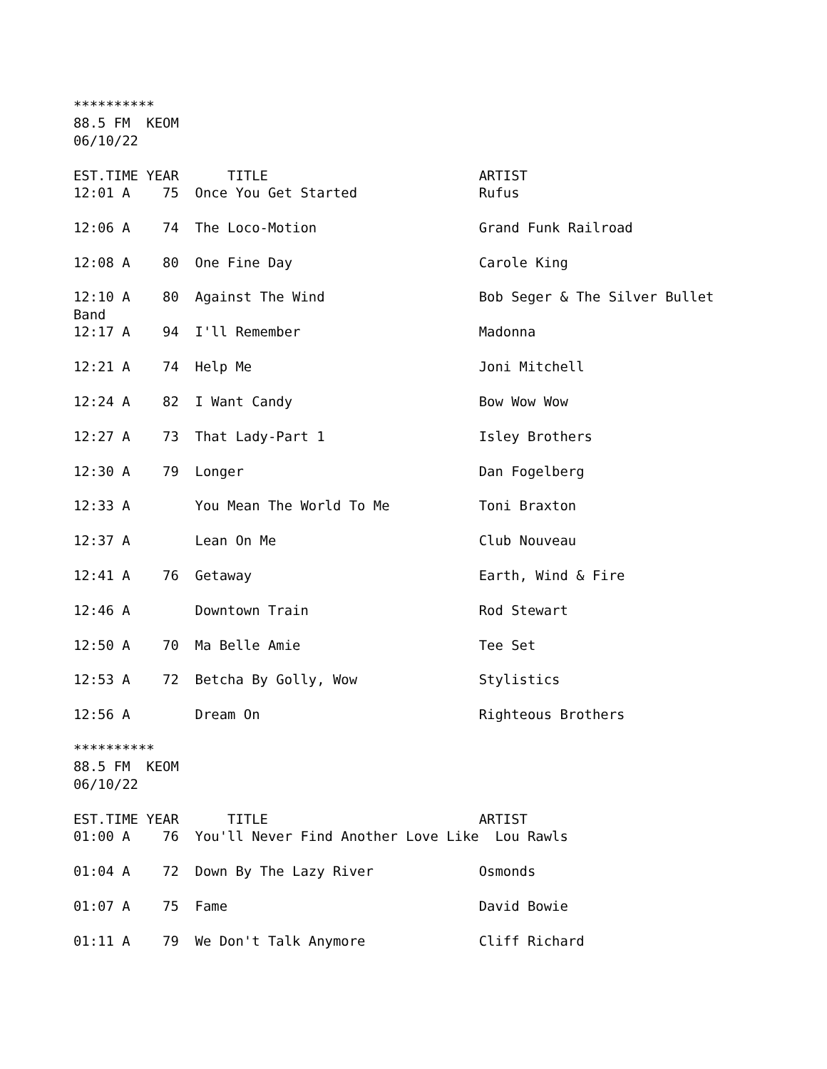**********
88.5 FM  KEOM
06/10/22

EST.TIME YEAR      TITLE                          ARTIST
12:01 A    75  Once You Get Started               Rufus

12:06 A    74  The Loco-Motion                    Grand Funk Railroad

12:08 A    80  One Fine Day                       Carole King

12:10 A    80  Against The Wind                   Bob Seger & The Silver Bullet
Band
12:17 A    94  I'll Remember                      Madonna

12:21 A    74  Help Me                            Joni Mitchell

12:24 A    82  I Want Candy                       Bow Wow Wow

12:27 A    73  That Lady-Part 1                   Isley Brothers

12:30 A    79  Longer                             Dan Fogelberg

12:33 A        You Mean The World To Me           Toni Braxton

12:37 A        Lean On Me                         Club Nouveau

12:41 A    76  Getaway                            Earth, Wind & Fire

12:46 A        Downtown Train                     Rod Stewart

12:50 A    70  Ma Belle Amie                      Tee Set

12:53 A    72  Betcha By Golly, Wow               Stylistics

12:56 A        Dream On                           Righteous Brothers

**********
88.5 FM  KEOM
06/10/22

EST.TIME YEAR      TITLE                          ARTIST
01:00 A    76  You'll Never Find Another Love Like  Lou Rawls

01:04 A    72  Down By The Lazy River             Osmonds

01:07 A    75  Fame                               David Bowie

01:11 A    79  We Don't Talk Anymore              Cliff Richard